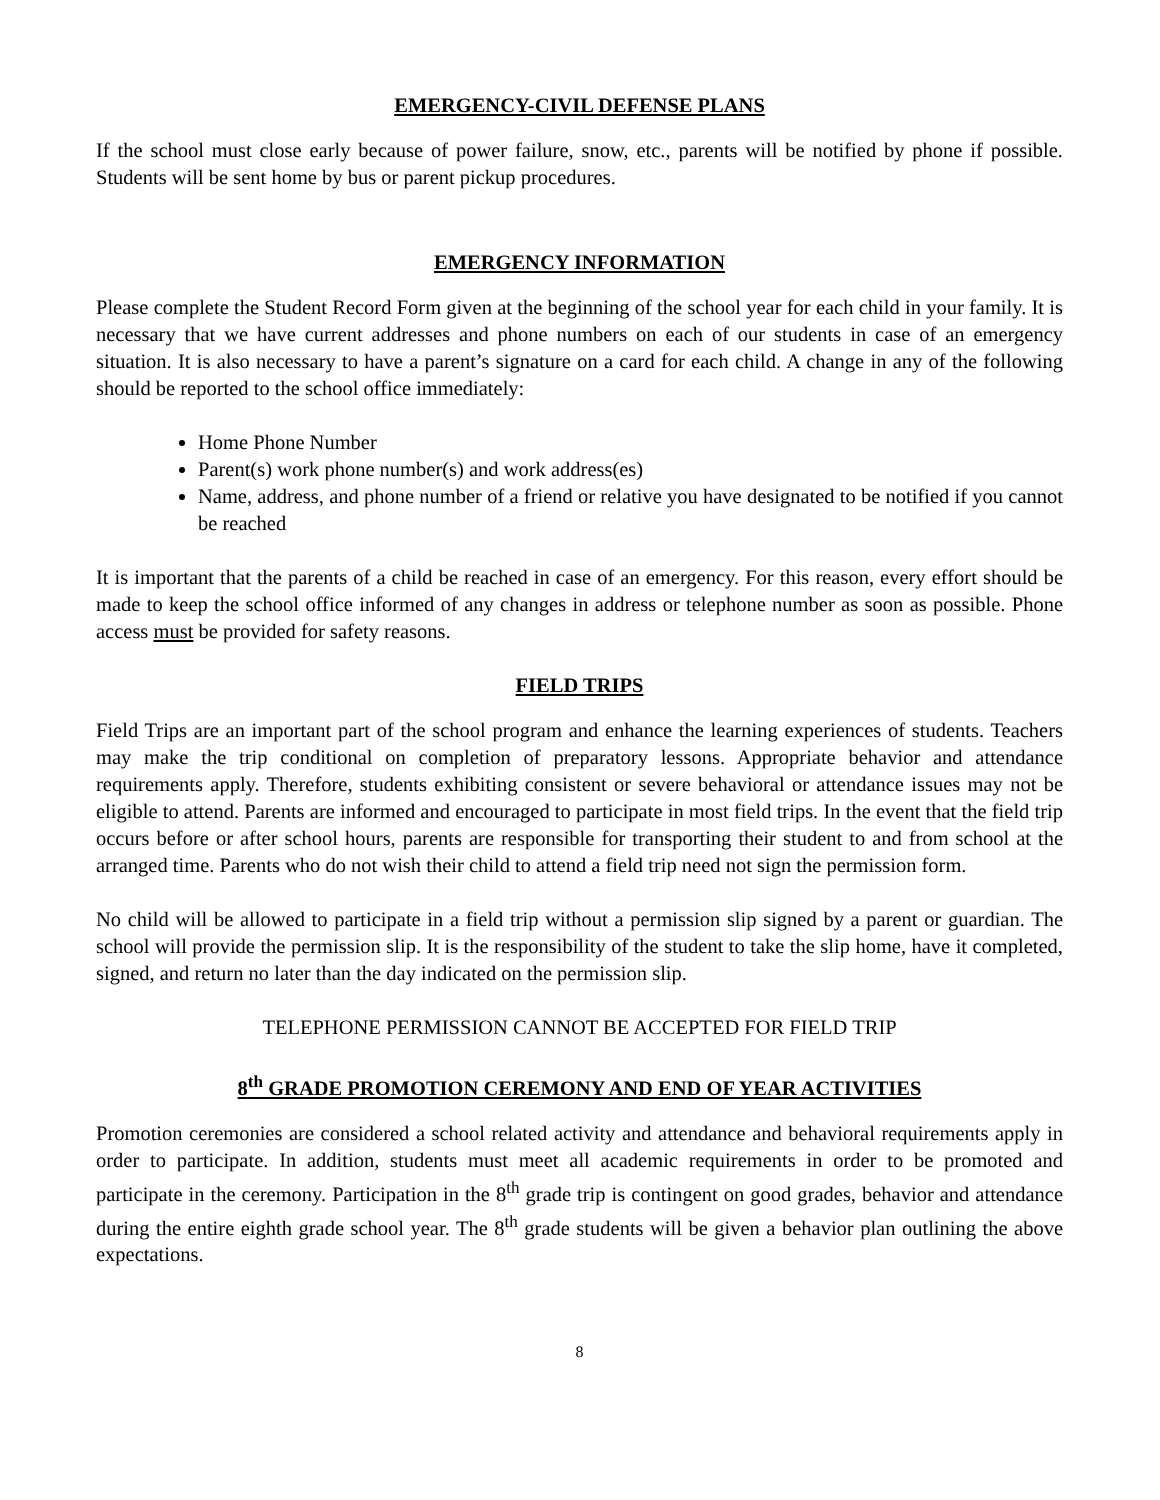EMERGENCY-CIVIL DEFENSE PLANS
If the school must close early because of power failure, snow, etc., parents will be notified by phone if possible. Students will be sent home by bus or parent pickup procedures.
EMERGENCY INFORMATION
Please complete the Student Record Form given at the beginning of the school year for each child in your family. It is necessary that we have current addresses and phone numbers on each of our students in case of an emergency situation. It is also necessary to have a parent’s signature on a card for each child. A change in any of the following should be reported to the school office immediately:
Home Phone Number
Parent(s) work phone number(s) and work address(es)
Name, address, and phone number of a friend or relative you have designated to be notified if you cannot be reached
It is important that the parents of a child be reached in case of an emergency. For this reason, every effort should be made to keep the school office informed of any changes in address or telephone number as soon as possible. Phone access must be provided for safety reasons.
FIELD TRIPS
Field Trips are an important part of the school program and enhance the learning experiences of students. Teachers may make the trip conditional on completion of preparatory lessons. Appropriate behavior and attendance requirements apply. Therefore, students exhibiting consistent or severe behavioral or attendance issues may not be eligible to attend. Parents are informed and encouraged to participate in most field trips. In the event that the field trip occurs before or after school hours, parents are responsible for transporting their student to and from school at the arranged time. Parents who do not wish their child to attend a field trip need not sign the permission form.
No child will be allowed to participate in a field trip without a permission slip signed by a parent or guardian. The school will provide the permission slip. It is the responsibility of the student to take the slip home, have it completed, signed, and return no later than the day indicated on the permission slip.
TELEPHONE PERMISSION CANNOT BE ACCEPTED FOR FIELD TRIP
8<sup>th</sup> GRADE PROMOTION CEREMONY AND END OF YEAR ACTIVITIES
Promotion ceremonies are considered a school related activity and attendance and behavioral requirements apply in order to participate. In addition, students must meet all academic requirements in order to be promoted and participate in the ceremony. Participation in the 8<sup>th</sup> grade trip is contingent on good grades, behavior and attendance during the entire eighth grade school year. The 8<sup>th</sup> grade students will be given a behavior plan outlining the above expectations.
8